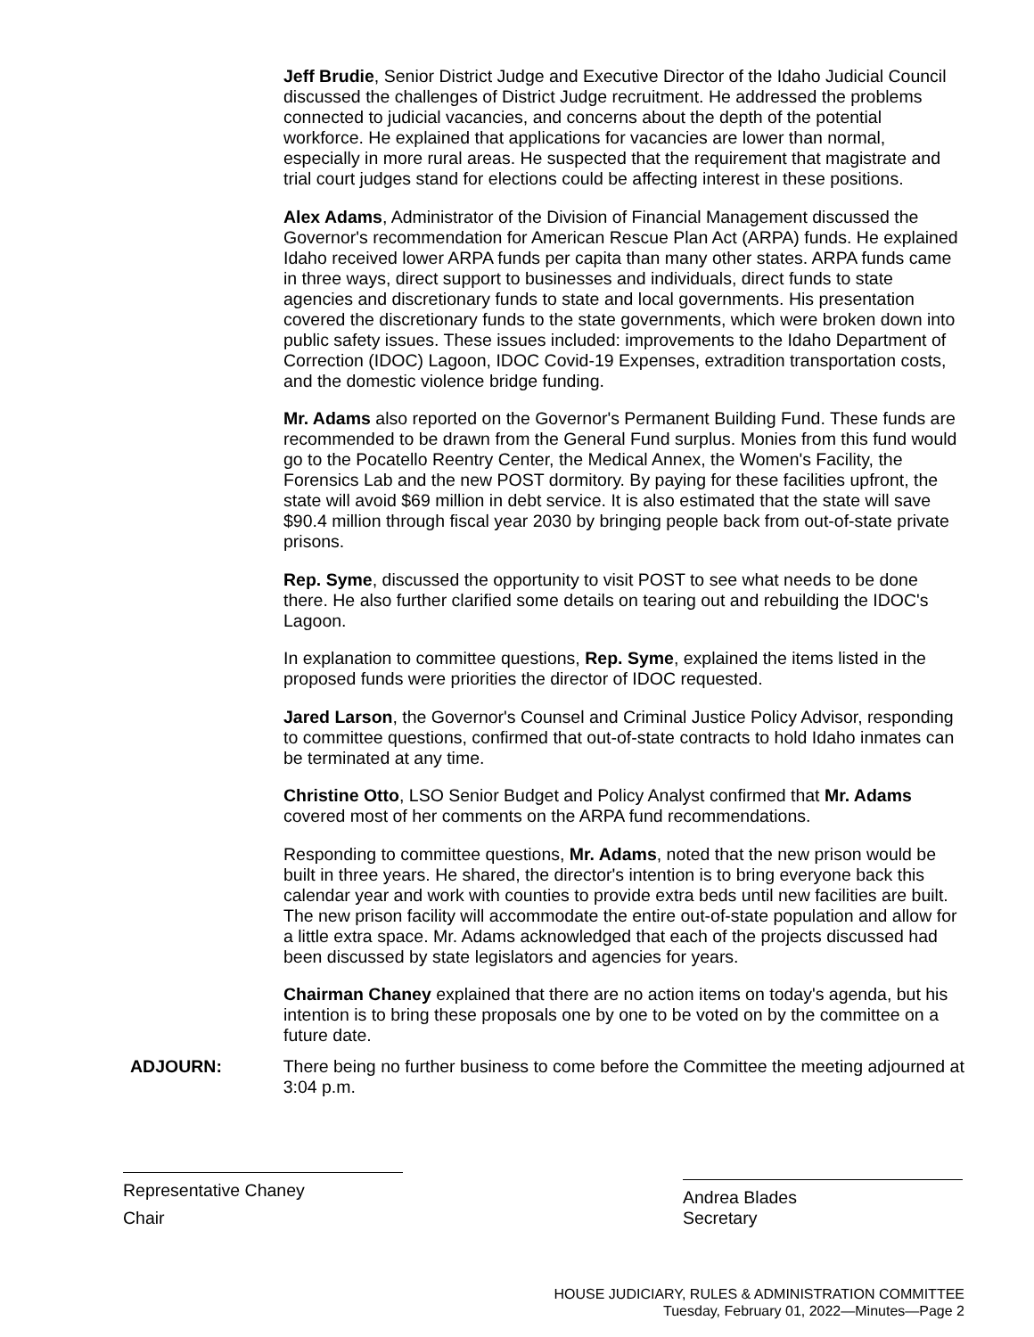Jeff Brudie, Senior District Judge and Executive Director of the Idaho Judicial Council discussed the challenges of District Judge recruitment. He addressed the problems connected to judicial vacancies, and concerns about the depth of the potential workforce. He explained that applications for vacancies are lower than normal, especially in more rural areas. He suspected that the requirement that magistrate and trial court judges stand for elections could be affecting interest in these positions.
Alex Adams, Administrator of the Division of Financial Management discussed the Governor's recommendation for American Rescue Plan Act (ARPA) funds. He explained Idaho received lower ARPA funds per capita than many other states. ARPA funds came in three ways, direct support to businesses and individuals, direct funds to state agencies and discretionary funds to state and local governments. His presentation covered the discretionary funds to the state governments, which were broken down into public safety issues. These issues included: improvements to the Idaho Department of Correction (IDOC) Lagoon, IDOC Covid-19 Expenses, extradition transportation costs, and the domestic violence bridge funding.
Mr. Adams also reported on the Governor's Permanent Building Fund. These funds are recommended to be drawn from the General Fund surplus. Monies from this fund would go to the Pocatello Reentry Center, the Medical Annex, the Women's Facility, the Forensics Lab and the new POST dormitory. By paying for these facilities upfront, the state will avoid $69 million in debt service. It is also estimated that the state will save $90.4 million through fiscal year 2030 by bringing people back from out-of-state private prisons.
Rep. Syme, discussed the opportunity to visit POST to see what needs to be done there. He also further clarified some details on tearing out and rebuilding the IDOC's Lagoon.
In explanation to committee questions, Rep. Syme, explained the items listed in the proposed funds were priorities the director of IDOC requested.
Jared Larson, the Governor's Counsel and Criminal Justice Policy Advisor, responding to committee questions, confirmed that out-of-state contracts to hold Idaho inmates can be terminated at any time.
Christine Otto, LSO Senior Budget and Policy Analyst confirmed that Mr. Adams covered most of her comments on the ARPA fund recommendations.
Responding to committee questions, Mr. Adams, noted that the new prison would be built in three years. He shared, the director's intention is to bring everyone back this calendar year and work with counties to provide extra beds until new facilities are built. The new prison facility will accommodate the entire out-of-state population and allow for a little extra space. Mr. Adams acknowledged that each of the projects discussed had been discussed by state legislators and agencies for years.
Chairman Chaney explained that there are no action items on today's agenda, but his intention is to bring these proposals one by one to be voted on by the committee on a future date.
ADJOURN: There being no further business to come before the Committee the meeting adjourned at 3:04 p.m.
Representative Chaney
Chair
Andrea Blades
Secretary
HOUSE JUDICIARY, RULES & ADMINISTRATION COMMITTEE
Tuesday, February 01, 2022—Minutes—Page 2